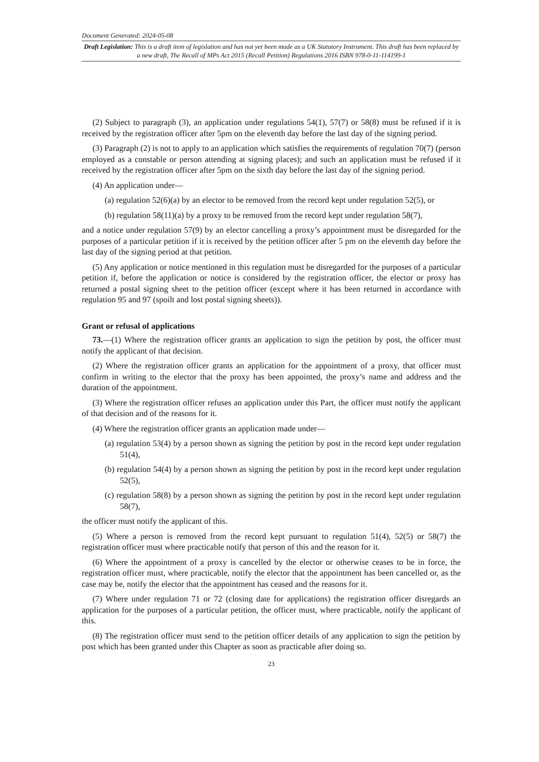Document Generated: 2024-05-08
Draft Legislation: This is a draft item of legislation and has not yet been made as a UK Statutory Instrument. This draft has been replaced by a new draft, The Recall of MPs Act 2015 (Recall Petition) Regulations 2016 ISBN 978-0-11-114199-1
(2) Subject to paragraph (3), an application under regulations 54(1), 57(7) or 58(8) must be refused if it is received by the registration officer after 5pm on the eleventh day before the last day of the signing period.
(3) Paragraph (2) is not to apply to an application which satisfies the requirements of regulation 70(7) (person employed as a constable or person attending at signing places); and such an application must be refused if it received by the registration officer after 5pm on the sixth day before the last day of the signing period.
(4) An application under—
(a) regulation 52(6)(a) by an elector to be removed from the record kept under regulation 52(5), or
(b) regulation 58(11)(a) by a proxy to be removed from the record kept under regulation 58(7),
and a notice under regulation 57(9) by an elector cancelling a proxy’s appointment must be disregarded for the purposes of a particular petition if it is received by the petition officer after 5 pm on the eleventh day before the last day of the signing period at that petition.
(5) Any application or notice mentioned in this regulation must be disregarded for the purposes of a particular petition if, before the application or notice is considered by the registration officer, the elector or proxy has returned a postal signing sheet to the petition officer (except where it has been returned in accordance with regulation 95 and 97 (spoilt and lost postal signing sheets)).
Grant or refusal of applications
73.—(1) Where the registration officer grants an application to sign the petition by post, the officer must notify the applicant of that decision.
(2) Where the registration officer grants an application for the appointment of a proxy, that officer must confirm in writing to the elector that the proxy has been appointed, the proxy’s name and address and the duration of the appointment.
(3) Where the registration officer refuses an application under this Part, the officer must notify the applicant of that decision and of the reasons for it.
(4) Where the registration officer grants an application made under—
(a) regulation 53(4) by a person shown as signing the petition by post in the record kept under regulation 51(4),
(b) regulation 54(4) by a person shown as signing the petition by post in the record kept under regulation 52(5),
(c) regulation 58(8) by a person shown as signing the petition by post in the record kept under regulation 58(7),
the officer must notify the applicant of this.
(5) Where a person is removed from the record kept pursuant to regulation 51(4), 52(5) or 58(7) the registration officer must where practicable notify that person of this and the reason for it.
(6) Where the appointment of a proxy is cancelled by the elector or otherwise ceases to be in force, the registration officer must, where practicable, notify the elector that the appointment has been cancelled or, as the case may be, notify the elector that the appointment has ceased and the reasons for it.
(7) Where under regulation 71 or 72 (closing date for applications) the registration officer disregards an application for the purposes of a particular petition, the officer must, where practicable, notify the applicant of this.
(8) The registration officer must send to the petition officer details of any application to sign the petition by post which has been granted under this Chapter as soon as practicable after doing so.
23